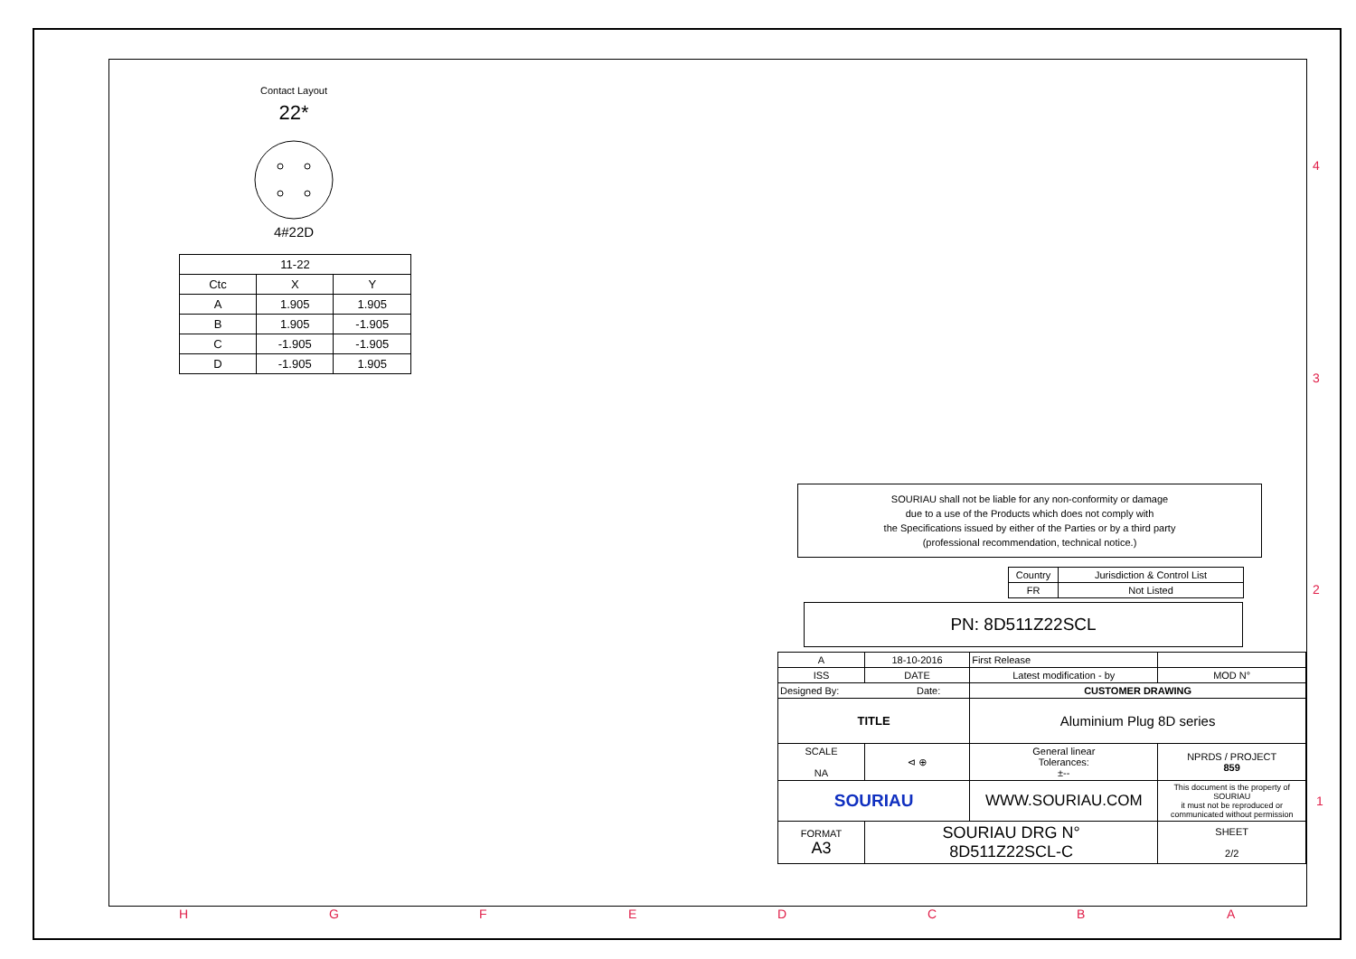H G F E D C B A
4
3
2
1
Contact Layout
22*
4#22D
| 11-22 | | |
| --- | --- | --- |
| Ctc | X | Y |
| A | 1.905 | 1.905 |
| B | 1.905 | -1.905 |
| C | -1.905 | -1.905 |
| D | -1.905 | 1.905 |
SOURIAU shall not be liable for any non-conformity or damage
due to a use of the Products which does not comply with
the Specifications issued by either of the Parties or by a third party
(professional recommendation, technical notice.)
| Country | Jurisdiction & Control List |
| FR | Not Listed |
PN: 8D511Z22SCL
| A | 18-10-2016 | First Release | | | |
| ISS | DATE | Latest modification - by | | | MOD N° |
| Designed By: Date: | | | CUSTOMER DRAWING | | |
| TITLE | | Aluminium Plug 8D series | | | |
| SCALE NA | ⊲ ⊕ | | General linear Tolerances: ±-- | NPRDS / PROJECT 859 | |
| SOURIAU | | WWW.SOURIAU.COM | | This document is the property of SOURIAU it must not be reproduced or communicated without permission | |
| FORMAT A3 | SOURIAU DRG N° 8D511Z22SCL-C | | | | SHEET 2/2 |